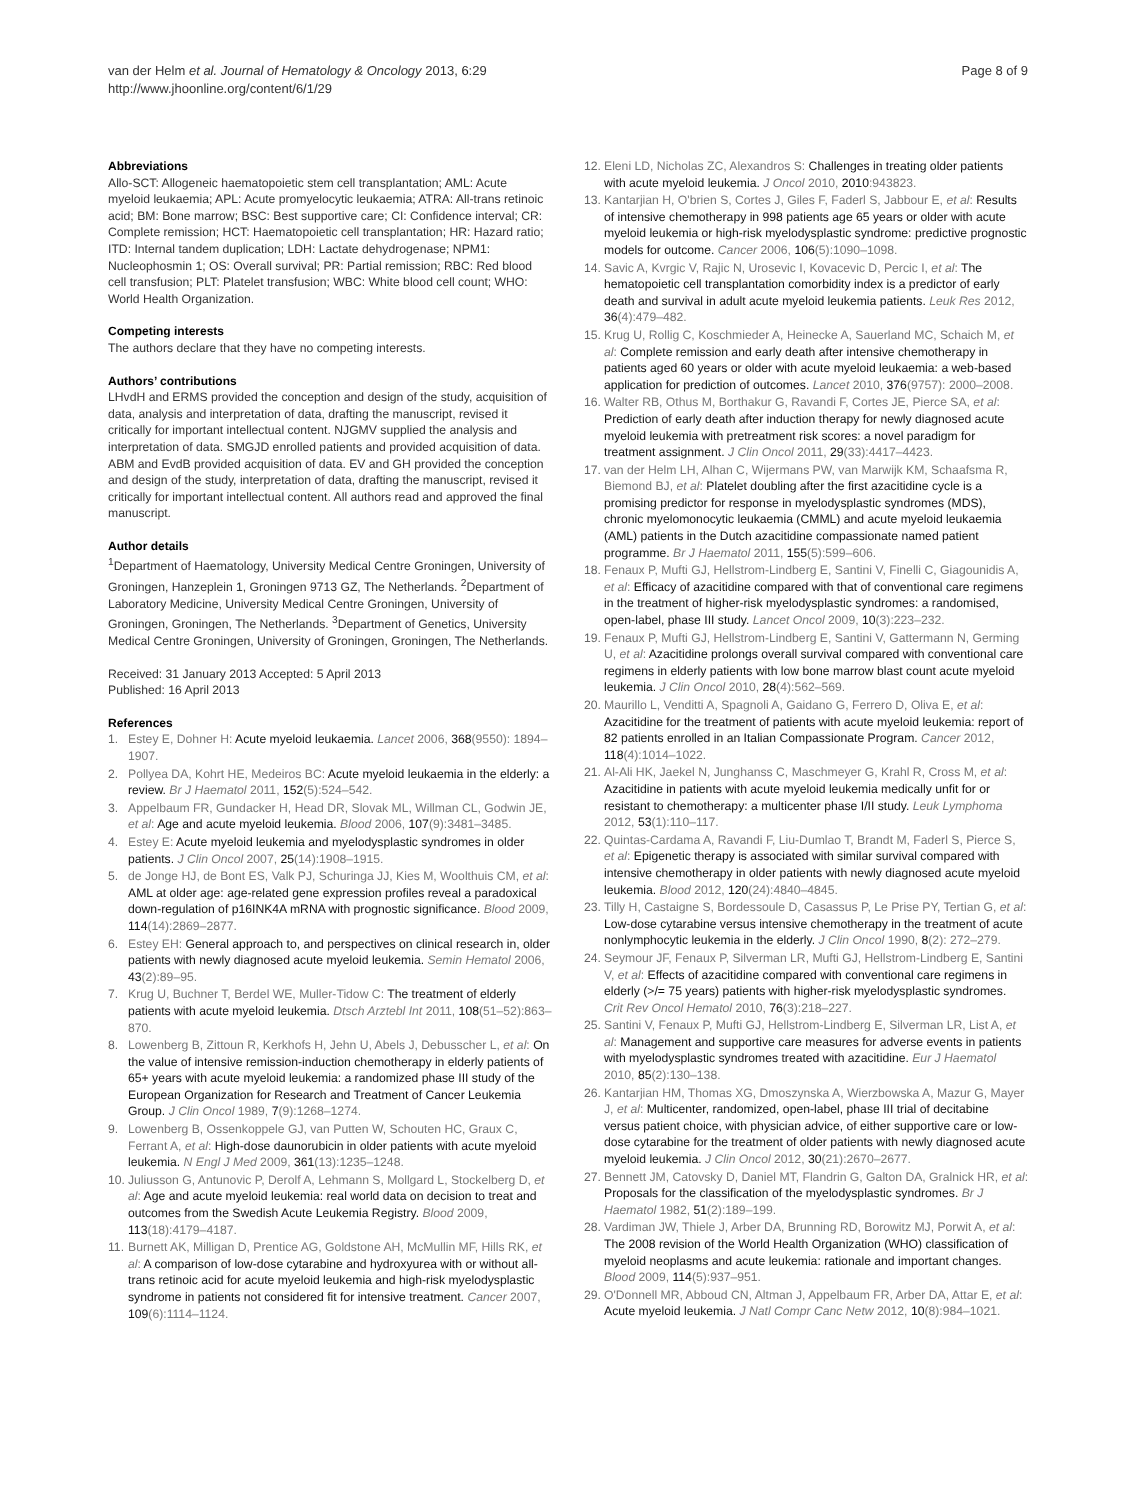van der Helm et al. Journal of Hematology & Oncology 2013, 6:29
http://www.jhoonline.org/content/6/1/29
Page 8 of 9
Abbreviations
Allo-SCT: Allogeneic haematopoietic stem cell transplantation; AML: Acute myeloid leukaemia; APL: Acute promyelocytic leukaemia; ATRA: All-trans retinoic acid; BM: Bone marrow; BSC: Best supportive care; CI: Confidence interval; CR: Complete remission; HCT: Haematopoietic cell transplantation; HR: Hazard ratio; ITD: Internal tandem duplication; LDH: Lactate dehydrogenase; NPM1: Nucleophosmin 1; OS: Overall survival; PR: Partial remission; RBC: Red blood cell transfusion; PLT: Platelet transfusion; WBC: White blood cell count; WHO: World Health Organization.
Competing interests
The authors declare that they have no competing interests.
Authors’ contributions
LHvdH and ERMS provided the conception and design of the study, acquisition of data, analysis and interpretation of data, drafting the manuscript, revised it critically for important intellectual content. NJGMV supplied the analysis and interpretation of data. SMGJD enrolled patients and provided acquisition of data. ABM and EvdB provided acquisition of data. EV and GH provided the conception and design of the study, interpretation of data, drafting the manuscript, revised it critically for important intellectual content. All authors read and approved the final manuscript.
Author details
<sup>1</sup> Department of Haematology, University Medical Centre Groningen, University of Groningen, Hanzeplein 1, Groningen 9713 GZ, The Netherlands. <sup>2</sup>Department of Laboratory Medicine, University Medical Centre Groningen, University of Groningen, Groningen, The Netherlands. <sup>3</sup>Department of Genetics, University Medical Centre Groningen, University of Groningen, Groningen, The Netherlands.
Received: 31 January 2013 Accepted: 5 April 2013
Published: 16 April 2013
References
1. Estey E, Dohner H: Acute myeloid leukaemia. Lancet 2006, 368(9550): 1894–1907.
2. Pollyea DA, Kohrt HE, Medeiros BC: Acute myeloid leukaemia in the elderly: a review. Br J Haematol 2011, 152(5):524–542.
3. Appelbaum FR, Gundacker H, Head DR, Slovak ML, Willman CL, Godwin JE, et al: Age and acute myeloid leukemia. Blood 2006, 107(9):3481–3485.
4. Estey E: Acute myeloid leukemia and myelodysplastic syndromes in older patients. J Clin Oncol 2007, 25(14):1908–1915.
5. de Jonge HJ, de Bont ES, Valk PJ, Schuringa JJ, Kies M, Woolthuis CM, et al: AML at older age: age-related gene expression profiles reveal a paradoxical down-regulation of p16INK4A mRNA with prognostic significance. Blood 2009, 114(14):2869–2877.
6. Estey EH: General approach to, and perspectives on clinical research in, older patients with newly diagnosed acute myeloid leukemia. Semin Hematol 2006, 43(2):89–95.
7. Krug U, Buchner T, Berdel WE, Muller-Tidow C: The treatment of elderly patients with acute myeloid leukemia. Dtsch Arztebl Int 2011, 108(51–52):863–870.
8. Lowenberg B, Zittoun R, Kerkhofs H, Jehn U, Abels J, Debusscher L, et al: On the value of intensive remission-induction chemotherapy in elderly patients of 65+ years with acute myeloid leukemia: a randomized phase III study of the European Organization for Research and Treatment of Cancer Leukemia Group. J Clin Oncol 1989, 7(9):1268–1274.
9. Lowenberg B, Ossenkoppele GJ, van Putten W, Schouten HC, Graux C, Ferrant A, et al: High-dose daunorubicin in older patients with acute myeloid leukemia. N Engl J Med 2009, 361(13):1235–1248.
10. Juliusson G, Antunovic P, Derolf A, Lehmann S, Mollgard L, Stockelberg D, et al: Age and acute myeloid leukemia: real world data on decision to treat and outcomes from the Swedish Acute Leukemia Registry. Blood 2009, 113(18):4179–4187.
11. Burnett AK, Milligan D, Prentice AG, Goldstone AH, McMullin MF, Hills RK, et al: A comparison of low-dose cytarabine and hydroxyurea with or without all-trans retinoic acid for acute myeloid leukemia and high-risk myelodysplastic syndrome in patients not considered fit for intensive treatment. Cancer 2007, 109(6):1114–1124.
12. Eleni LD, Nicholas ZC, Alexandros S: Challenges in treating older patients with acute myeloid leukemia. J Oncol 2010, 2010:943823.
13. Kantarjian H, O'brien S, Cortes J, Giles F, Faderl S, Jabbour E, et al: Results of intensive chemotherapy in 998 patients age 65 years or older with acute myeloid leukemia or high-risk myelodysplastic syndrome: predictive prognostic models for outcome. Cancer 2006, 106(5):1090–1098.
14. Savic A, Kvrgic V, Rajic N, Urosevic I, Kovacevic D, Percic I, et al: The hematopoietic cell transplantation comorbidity index is a predictor of early death and survival in adult acute myeloid leukemia patients. Leuk Res 2012, 36(4):479–482.
15. Krug U, Rollig C, Koschmieder A, Heinecke A, Sauerland MC, Schaich M, et al: Complete remission and early death after intensive chemotherapy in patients aged 60 years or older with acute myeloid leukaemia: a web-based application for prediction of outcomes. Lancet 2010, 376(9757): 2000–2008.
16. Walter RB, Othus M, Borthakur G, Ravandi F, Cortes JE, Pierce SA, et al: Prediction of early death after induction therapy for newly diagnosed acute myeloid leukemia with pretreatment risk scores: a novel paradigm for treatment assignment. J Clin Oncol 2011, 29(33):4417–4423.
17. van der Helm LH, Alhan C, Wijermans PW, van Marwijk KM, Schaafsma R, Biemond BJ, et al: Platelet doubling after the first azacitidine cycle is a promising predictor for response in myelodysplastic syndromes (MDS), chronic myelomonocytic leukaemia (CMML) and acute myeloid leukaemia (AML) patients in the Dutch azacitidine compassionate named patient programme. Br J Haematol 2011, 155(5):599–606.
18. Fenaux P, Mufti GJ, Hellstrom-Lindberg E, Santini V, Finelli C, Giagounidis A, et al: Efficacy of azacitidine compared with that of conventional care regimens in the treatment of higher-risk myelodysplastic syndromes: a randomised, open-label, phase III study. Lancet Oncol 2009, 10(3):223–232.
19. Fenaux P, Mufti GJ, Hellstrom-Lindberg E, Santini V, Gattermann N, Germing U, et al: Azacitidine prolongs overall survival compared with conventional care regimens in elderly patients with low bone marrow blast count acute myeloid leukemia. J Clin Oncol 2010, 28(4):562–569.
20. Maurillo L, Venditti A, Spagnoli A, Gaidano G, Ferrero D, Oliva E, et al: Azacitidine for the treatment of patients with acute myeloid leukemia: report of 82 patients enrolled in an Italian Compassionate Program. Cancer 2012, 118(4):1014–1022.
21. Al-Ali HK, Jaekel N, Junghanss C, Maschmeyer G, Krahl R, Cross M, et al: Azacitidine in patients with acute myeloid leukemia medically unfit for or resistant to chemotherapy: a multicenter phase I/II study. Leuk Lymphoma 2012, 53(1):110–117.
22. Quintas-Cardama A, Ravandi F, Liu-Dumlao T, Brandt M, Faderl S, Pierce S, et al: Epigenetic therapy is associated with similar survival compared with intensive chemotherapy in older patients with newly diagnosed acute myeloid leukemia. Blood 2012, 120(24):4840–4845.
23. Tilly H, Castaigne S, Bordessoule D, Casassus P, Le Prise PY, Tertian G, et al: Low-dose cytarabine versus intensive chemotherapy in the treatment of acute nonlymphocytic leukemia in the elderly. J Clin Oncol 1990, 8(2): 272–279.
24. Seymour JF, Fenaux P, Silverman LR, Mufti GJ, Hellstrom-Lindberg E, Santini V, et al: Effects of azacitidine compared with conventional care regimens in elderly (>/= 75 years) patients with higher-risk myelodysplastic syndromes. Crit Rev Oncol Hematol 2010, 76(3):218–227.
25. Santini V, Fenaux P, Mufti GJ, Hellstrom-Lindberg E, Silverman LR, List A, et al: Management and supportive care measures for adverse events in patients with myelodysplastic syndromes treated with azacitidine. Eur J Haematol 2010, 85(2):130–138.
26. Kantarjian HM, Thomas XG, Dmoszynska A, Wierzbowska A, Mazur G, Mayer J, et al: Multicenter, randomized, open-label, phase III trial of decitabine versus patient choice, with physician advice, of either supportive care or low-dose cytarabine for the treatment of older patients with newly diagnosed acute myeloid leukemia. J Clin Oncol 2012, 30(21):2670–2677.
27. Bennett JM, Catovsky D, Daniel MT, Flandrin G, Galton DA, Gralnick HR, et al: Proposals for the classification of the myelodysplastic syndromes. Br J Haematol 1982, 51(2):189–199.
28. Vardiman JW, Thiele J, Arber DA, Brunning RD, Borowitz MJ, Porwit A, et al: The 2008 revision of the World Health Organization (WHO) classification of myeloid neoplasms and acute leukemia: rationale and important changes. Blood 2009, 114(5):937–951.
29. O'Donnell MR, Abboud CN, Altman J, Appelbaum FR, Arber DA, Attar E, et al: Acute myeloid leukemia. J Natl Compr Canc Netw 2012, 10(8):984–1021.